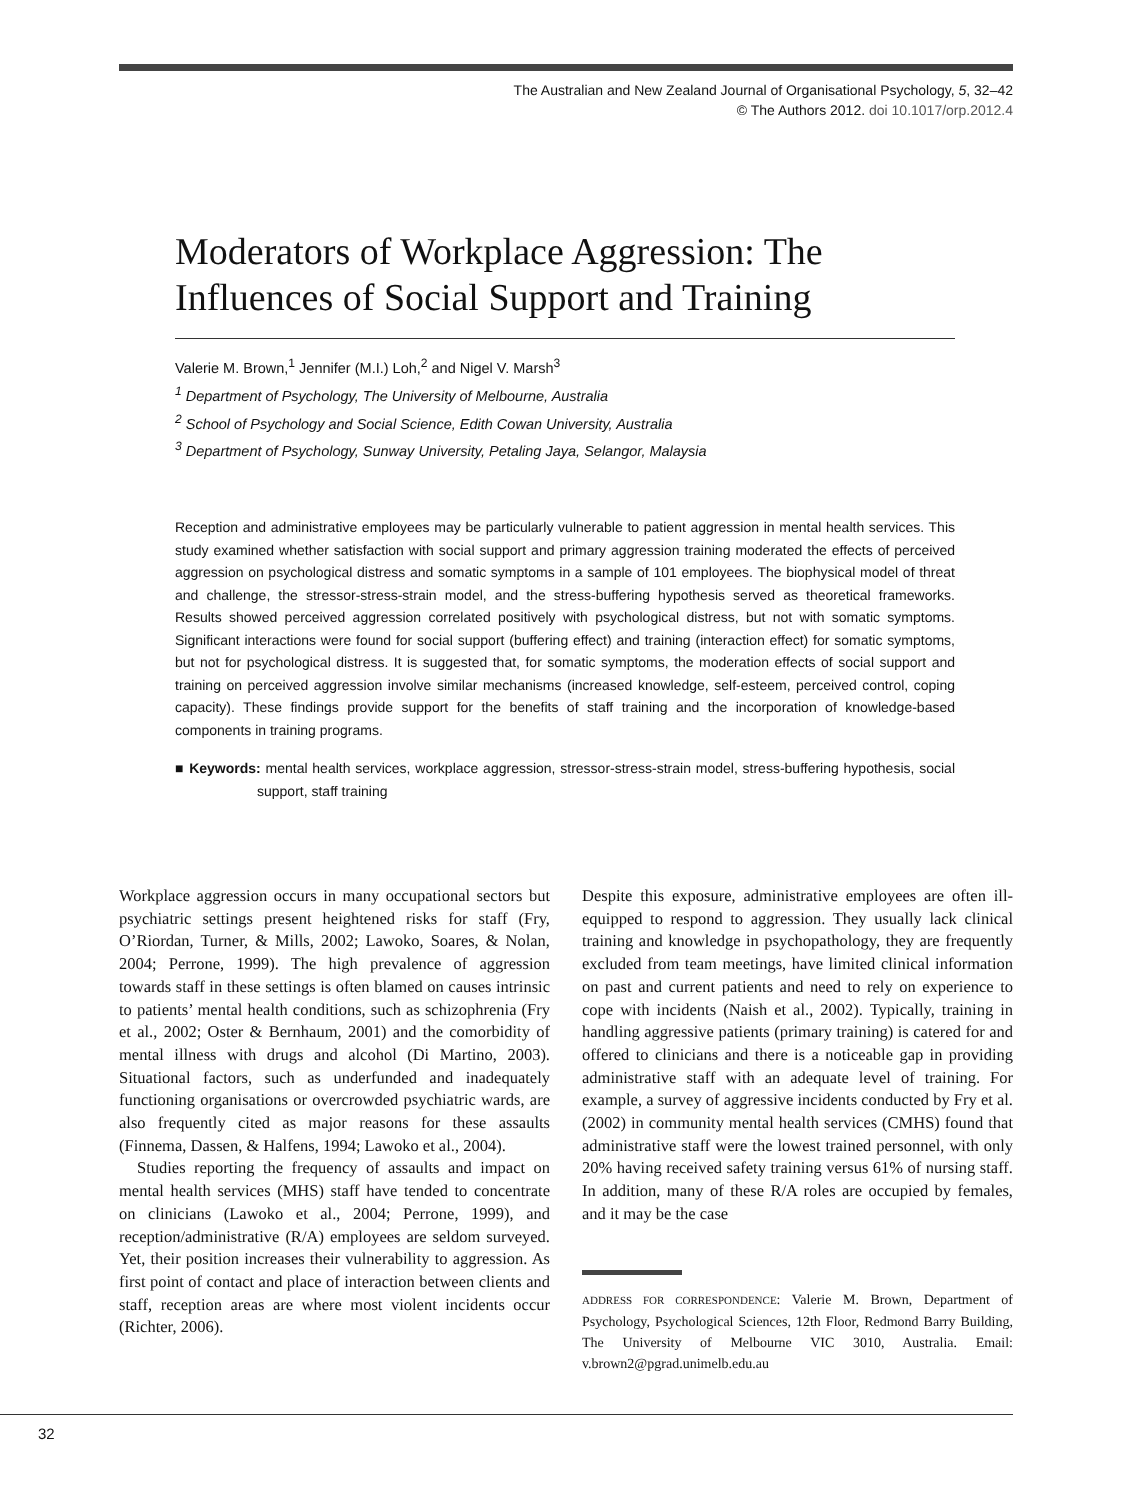The Australian and New Zealand Journal of Organisational Psychology, 5, 32–42
© The Authors 2012. doi 10.1017/orp.2012.4
Moderators of Workplace Aggression: The Influences of Social Support and Training
Valerie M. Brown,<sup>1</sup> Jennifer (M.I.) Loh,<sup>2</sup> and Nigel V. Marsh<sup>3</sup>
<sup>1</sup> Department of Psychology, The University of Melbourne, Australia
<sup>2</sup> School of Psychology and Social Science, Edith Cowan University, Australia
<sup>3</sup> Department of Psychology, Sunway University, Petaling Jaya, Selangor, Malaysia
Reception and administrative employees may be particularly vulnerable to patient aggression in mental health services. This study examined whether satisfaction with social support and primary aggression training moderated the effects of perceived aggression on psychological distress and somatic symptoms in a sample of 101 employees. The biophysical model of threat and challenge, the stressor-stress-strain model, and the stress-buffering hypothesis served as theoretical frameworks. Results showed perceived aggression correlated positively with psychological distress, but not with somatic symptoms. Significant interactions were found for social support (buffering effect) and training (interaction effect) for somatic symptoms, but not for psychological distress. It is suggested that, for somatic symptoms, the moderation effects of social support and training on perceived aggression involve similar mechanisms (increased knowledge, self-esteem, perceived control, coping capacity). These findings provide support for the benefits of staff training and the incorporation of knowledge-based components in training programs.
■ Keywords: mental health services, workplace aggression, stressor-stress-strain model, stress-buffering hypothesis, social support, staff training
Workplace aggression occurs in many occupational sectors but psychiatric settings present heightened risks for staff (Fry, O’Riordan, Turner, & Mills, 2002; Lawoko, Soares, & Nolan, 2004; Perrone, 1999). The high prevalence of aggression towards staff in these settings is often blamed on causes intrinsic to patients’ mental health conditions, such as schizophrenia (Fry et al., 2002; Oster & Bernhaum, 2001) and the comorbidity of mental illness with drugs and alcohol (Di Martino, 2003). Situational factors, such as underfunded and inadequately functioning organisations or overcrowded psychiatric wards, are also frequently cited as major reasons for these assaults (Finnema, Dassen, & Halfens, 1994; Lawoko et al., 2004).
Studies reporting the frequency of assaults and impact on mental health services (MHS) staff have tended to concentrate on clinicians (Lawoko et al., 2004; Perrone, 1999), and reception/administrative (R/A) employees are seldom surveyed. Yet, their position increases their vulnerability to aggression. As first point of contact and place of interaction between clients and staff, reception areas are where most violent incidents occur (Richter, 2006).
Despite this exposure, administrative employees are often ill-equipped to respond to aggression. They usually lack clinical training and knowledge in psychopathology, they are frequently excluded from team meetings, have limited clinical information on past and current patients and need to rely on experience to cope with incidents (Naish et al., 2002). Typically, training in handling aggressive patients (primary training) is catered for and offered to clinicians and there is a noticeable gap in providing administrative staff with an adequate level of training. For example, a survey of aggressive incidents conducted by Fry et al. (2002) in community mental health services (CMHS) found that administrative staff were the lowest trained personnel, with only 20% having received safety training versus 61% of nursing staff. In addition, many of these R/A roles are occupied by females, and it may be the case
ADDRESS FOR CORRESPONDENCE: Valerie M. Brown, Department of Psychology, Psychological Sciences, 12th Floor, Redmond Barry Building, The University of Melbourne VIC 3010, Australia. Email: v.brown2@pgrad.unimelb.edu.au
32